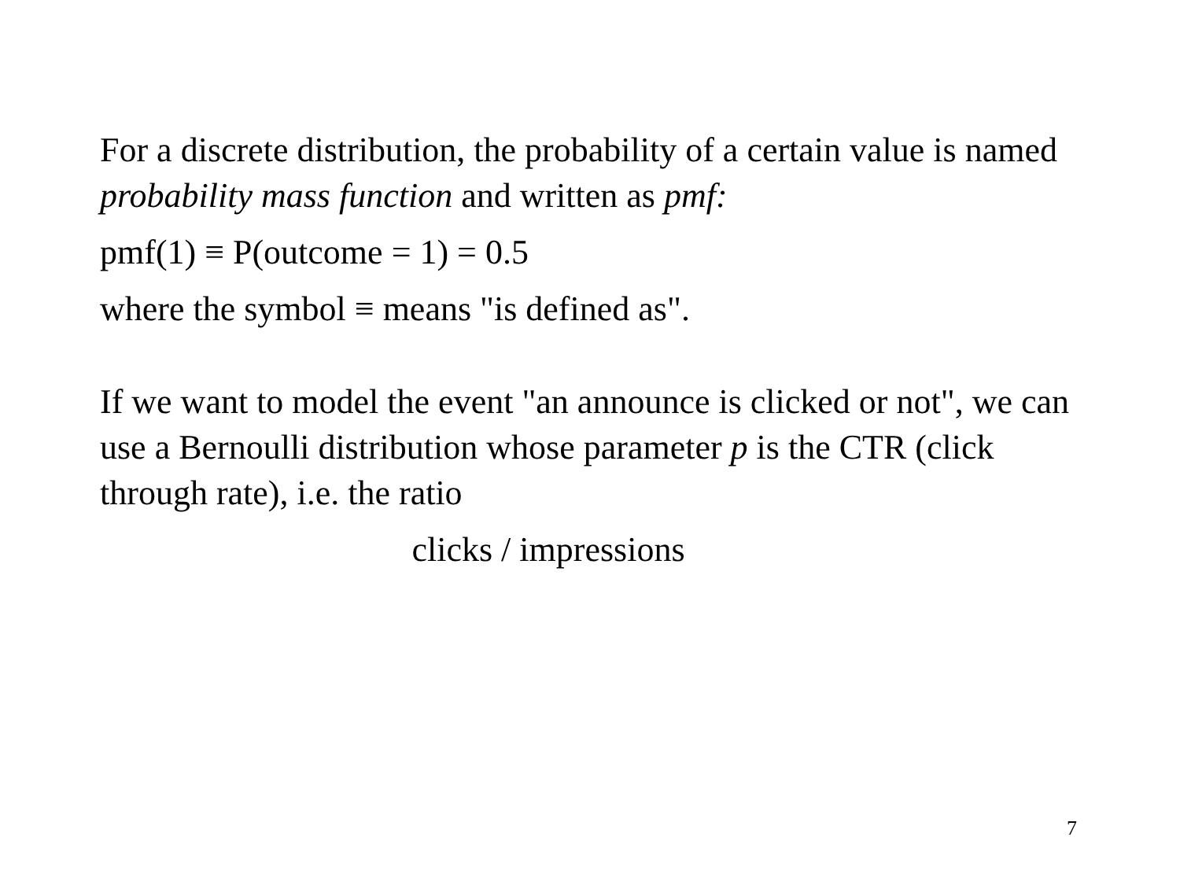For a discrete distribution, the probability of a certain value is named probability mass function and written as pmf:
pmf(1) ≡ P(outcome = 1) = 0.5
where the symbol ≡ means "is defined as".
If we want to model the event "an announce is clicked or not", we can use a Bernoulli distribution whose parameter p is the CTR (click through rate), i.e. the ratio
clicks / impressions
7